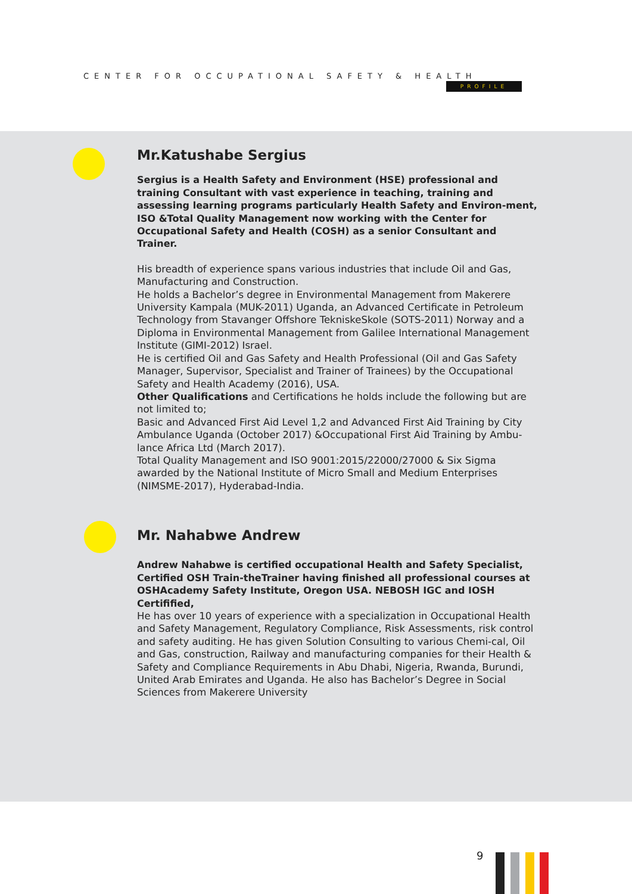CENTER FOR OCCUPATIONAL SAFETY & HEALTH
PROFILE
Mr.Katushabe Sergius
Sergius is a Health Safety and Environment (HSE) professional and training Consultant with vast experience in teaching, training and assessing learning programs particularly Health Safety and Environ-ment, ISO &Total Quality Management now working with the Center for Occupational Safety and Health (COSH) as a senior Consultant and Trainer.
His breadth of experience spans various industries that include Oil and Gas, Manufacturing and Construction.
He holds a Bachelor’s degree in Environmental Management from Makerere University Kampala (MUK-2011) Uganda, an Advanced Certificate in Petroleum Technology from Stavanger Offshore TekniskeSkole (SOTS-2011) Norway and a Diploma in Environmental Management from Galilee International Management Institute (GIMI-2012) Israel.
He is certified Oil and Gas Safety and Health Professional (Oil and Gas Safety Manager, Supervisor, Specialist and Trainer of Trainees) by the Occupational Safety and Health Academy (2016), USA.
Other Qualifications and Certifications he holds include the following but are not limited to;
Basic and Advanced First Aid Level 1,2 and Advanced First Aid Training by City Ambulance Uganda (October 2017) &Occupational First Aid Training by Ambu-lance Africa Ltd (March 2017).
Total Quality Management and ISO 9001:2015/22000/27000 & Six Sigma awarded by the National Institute of Micro Small and Medium Enterprises (NIMSME-2017), Hyderabad-India.
Mr. Nahabwe Andrew
Andrew Nahabwe is certified occupational Health and Safety Specialist, Certified OSH Train-theTrainer having finished all professional courses at OSHAcademy Safety Institute, Oregon USA. NEBOSH IGC and IOSH Certifified,
He has over 10 years of experience with a specialization in Occupational Health and Safety Management, Regulatory Compliance, Risk Assessments, risk control and safety auditing. He has given Solution Consulting to various Chemi-cal, Oil and Gas, construction, Railway and manufacturing companies for their Health & Safety and Compliance Requirements in Abu Dhabi, Nigeria, Rwanda, Burundi, United Arab Emirates and Uganda. He also has Bachelor’s Degree in Social Sciences from Makerere University
9